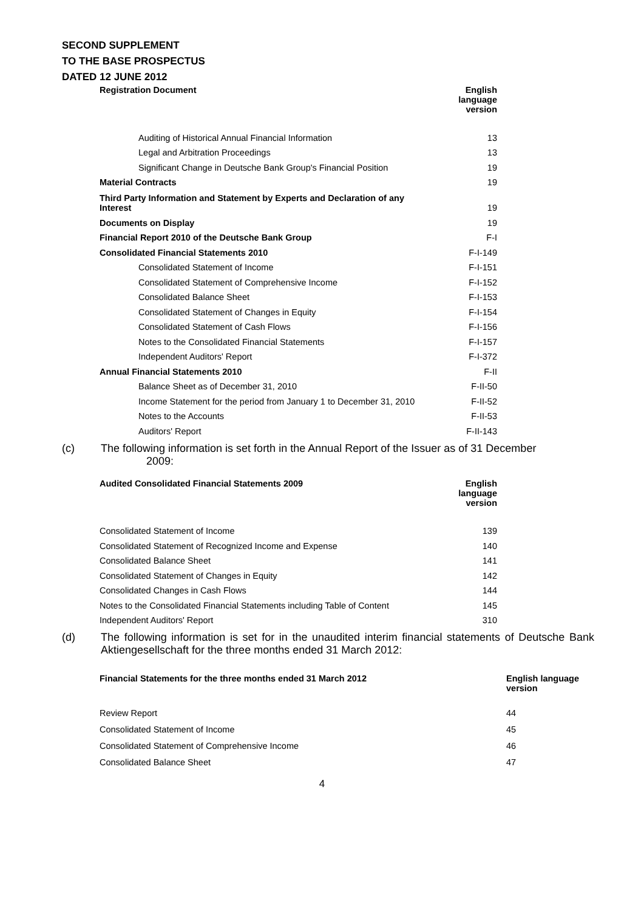SECOND SUPPLEMENT
TO THE BASE PROSPECTUS
DATED 12 JUNE 2012
| Registration Document | English language version |
| --- | --- |
| Auditing of Historical Annual Financial Information | 13 |
| Legal and Arbitration Proceedings | 13 |
| Significant Change in Deutsche Bank Group's Financial Position | 19 |
| Material Contracts | 19 |
| Third Party Information and Statement by Experts and Declaration of any Interest | 19 |
| Documents on Display | 19 |
| Financial Report 2010 of the Deutsche Bank Group | F-I |
| Consolidated Financial Statements 2010 | F-I-149 |
| Consolidated Statement of Income | F-I-151 |
| Consolidated Statement of Comprehensive Income | F-I-152 |
| Consolidated Balance Sheet | F-I-153 |
| Consolidated Statement of Changes in Equity | F-I-154 |
| Consolidated Statement of Cash Flows | F-I-156 |
| Notes to the Consolidated Financial Statements | F-I-157 |
| Independent Auditors' Report | F-I-372 |
| Annual Financial Statements 2010 | F-II |
| Balance Sheet as of December 31, 2010 | F-II-50 |
| Income Statement for the period from January 1 to December 31, 2010 | F-II-52 |
| Notes to the Accounts | F-II-53 |
| Auditors' Report | F-II-143 |
(c) The following information is set forth in the Annual Report of the Issuer as of 31 December
2009:
| Audited Consolidated Financial Statements 2009 | English language version |
| --- | --- |
| Consolidated Statement of Income | 139 |
| Consolidated Statement of Recognized Income and Expense | 140 |
| Consolidated Balance Sheet | 141 |
| Consolidated Statement of Changes in Equity | 142 |
| Consolidated Changes in Cash Flows | 144 |
| Notes to the Consolidated Financial Statements including Table of Content | 145 |
| Independent Auditors' Report | 310 |
(d) The following information is set for in the unaudited interim financial statements of Deutsche Bank Aktiengesellschaft for the three months ended 31 March 2012:
| Financial Statements for the three months ended 31 March 2012 | English language version |
| --- | --- |
| Review Report | 44 |
| Consolidated Statement of Income | 45 |
| Consolidated Statement of Comprehensive Income | 46 |
| Consolidated Balance Sheet | 47 |
4